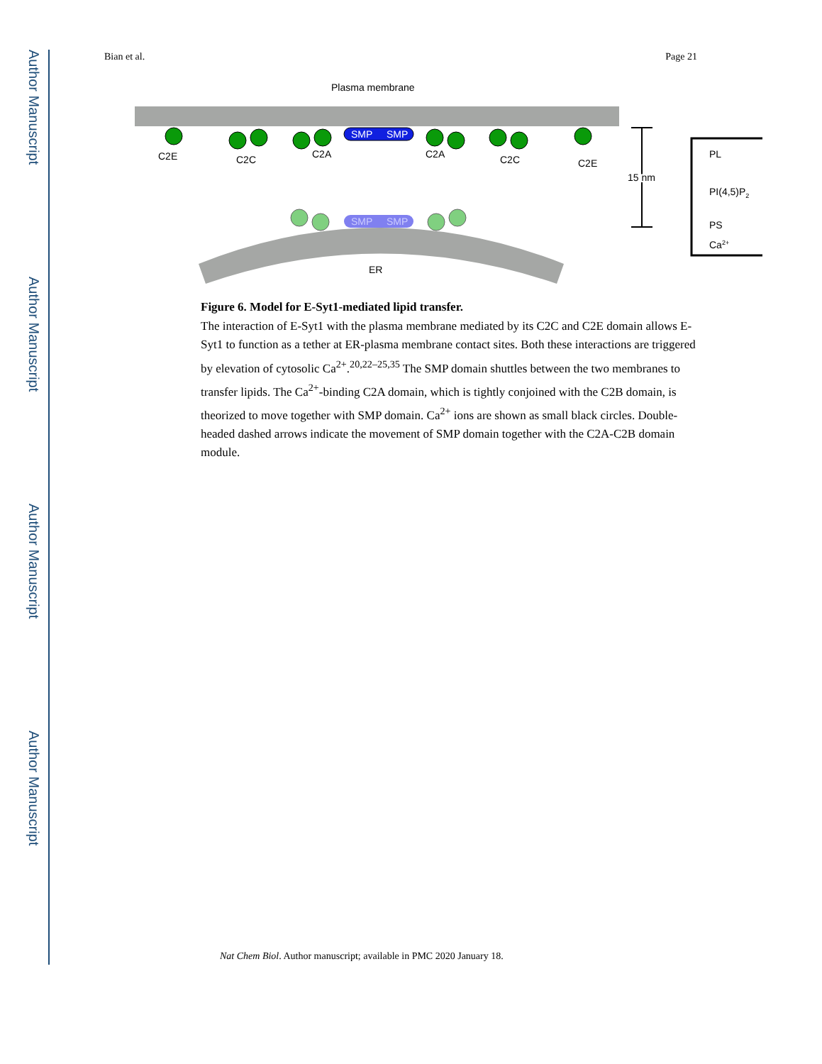Author Manuscript
Author Manuscript
Author Manuscript
Author Manuscript
Bian et al. Page 21
Plasma membrane
ER
SMP
SMP
SMP
SMP
C2E
C2C
C2A
C2A
C2C
C2E
15 nm
PL
PI(4,5)P2
PS
Ca2+
Figure 6. Model for E-Syt1-mediated lipid transfer.
The interaction of E-Syt1 with the plasma membrane mediated by its C2C and C2E domain allows E-Syt1 to function as a tether at ER-plasma membrane contact sites. Both these interactions are triggered by elevation of cytosolic Ca<sup>2+</sup>.<sup>20,22–25,35</sup> The SMP domain shuttles between the two membranes to transfer lipids. The Ca<sup>2+</sup>-binding C2A domain, which is tightly conjoined with the C2B domain, is theorized to move together with SMP domain. Ca<sup>2+</sup> ions are shown as small black circles. Double-headed dashed arrows indicate the movement of SMP domain together with the C2A-C2B domain module.
Nat Chem Biol. Author manuscript; available in PMC 2020 January 18.